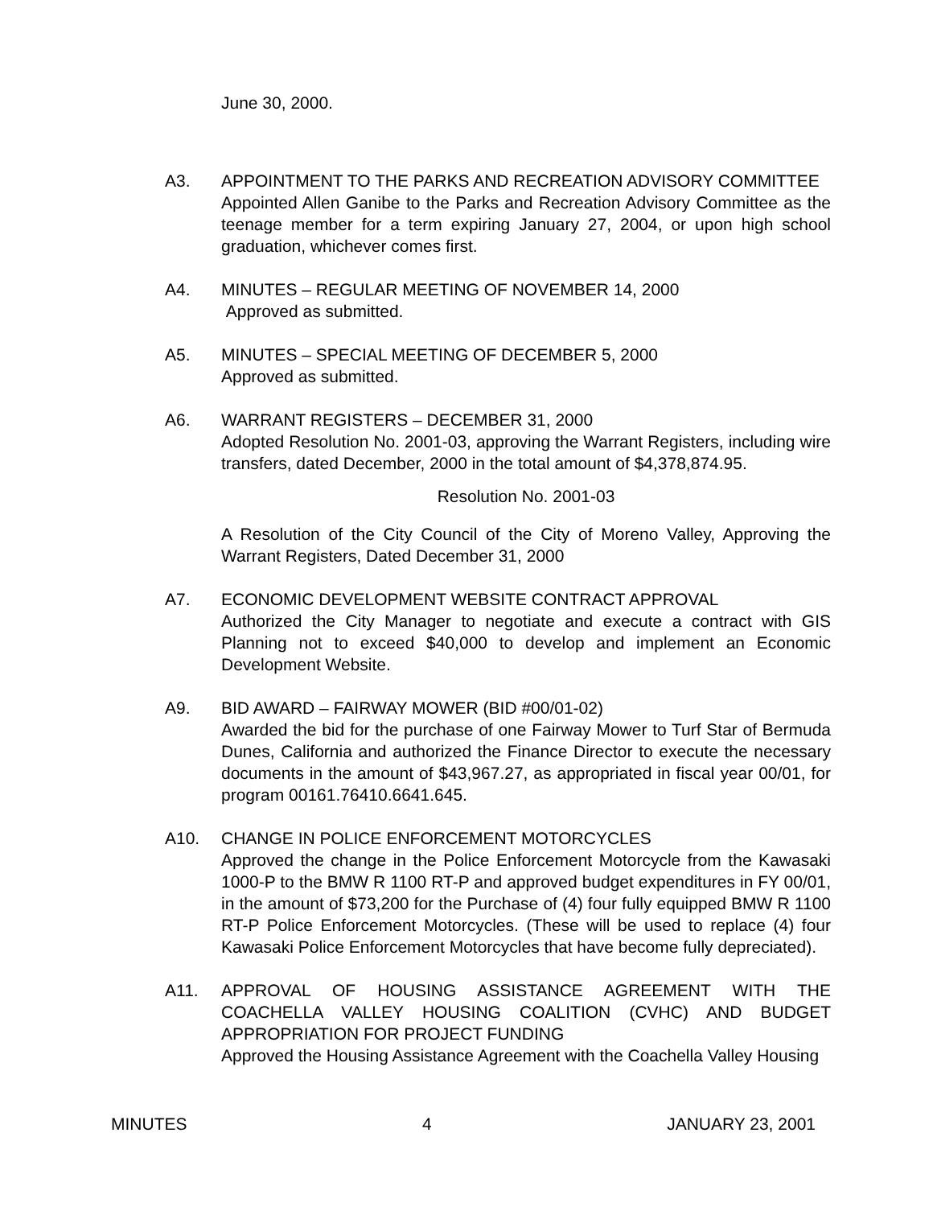June 30, 2000.
A3. APPOINTMENT TO THE PARKS AND RECREATION ADVISORY COMMITTEE
Appointed Allen Ganibe to the Parks and Recreation Advisory Committee as the teenage member for a term expiring January 27, 2004, or upon high school graduation, whichever comes first.
A4. MINUTES – REGULAR MEETING OF NOVEMBER 14, 2000
Approved as submitted.
A5. MINUTES – SPECIAL MEETING OF DECEMBER 5, 2000
Approved as submitted.
A6. WARRANT REGISTERS – DECEMBER 31, 2000
Adopted Resolution No. 2001-03, approving the Warrant Registers, including wire transfers, dated December, 2000 in the total amount of $4,378,874.95.
Resolution No. 2001-03
A Resolution of the City Council of the City of Moreno Valley, Approving the Warrant Registers, Dated December 31, 2000
A7. ECONOMIC DEVELOPMENT WEBSITE CONTRACT APPROVAL
Authorized the City Manager to negotiate and execute a contract with GIS Planning not to exceed $40,000 to develop and implement an Economic Development Website.
A9. BID AWARD – FAIRWAY MOWER (BID #00/01-02)
Awarded the bid for the purchase of one Fairway Mower to Turf Star of Bermuda Dunes, California and authorized the Finance Director to execute the necessary documents in the amount of $43,967.27, as appropriated in fiscal year 00/01, for program 00161.76410.6641.645.
A10. CHANGE IN POLICE ENFORCEMENT MOTORCYCLES
Approved the change in the Police Enforcement Motorcycle from the Kawasaki 1000-P to the BMW R 1100 RT-P and approved budget expenditures in FY 00/01, in the amount of $73,200 for the Purchase of (4) four fully equipped BMW R 1100 RT-P Police Enforcement Motorcycles. (These will be used to replace (4) four Kawasaki Police Enforcement Motorcycles that have become fully depreciated).
A11. APPROVAL OF HOUSING ASSISTANCE AGREEMENT WITH THE COACHELLA VALLEY HOUSING COALITION (CVHC) AND BUDGET APPROPRIATION FOR PROJECT FUNDING
Approved the Housing Assistance Agreement with the Coachella Valley Housing
MINUTES 4 JANUARY 23, 2001